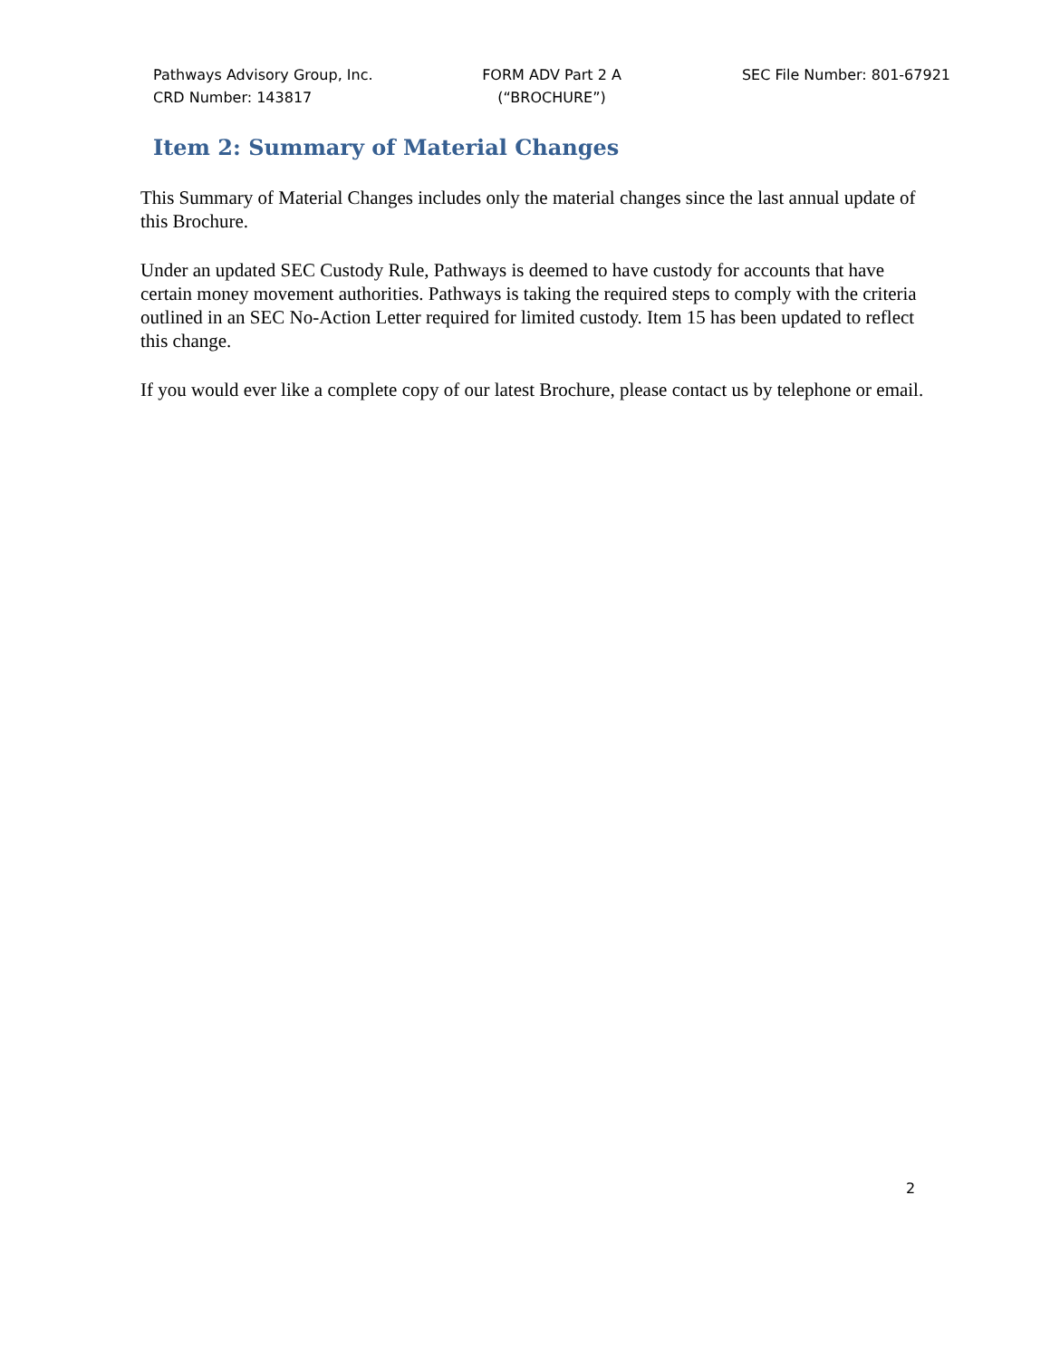Pathways Advisory Group, Inc.
CRD Number: 143817
FORM ADV Part 2 A
(“BROCHURE”)
SEC File Number: 801-67921
Item 2: Summary of Material Changes
This Summary of Material Changes includes only the material changes since the last annual update of this Brochure.
Under an updated SEC Custody Rule, Pathways is deemed to have custody for accounts that have certain money movement authorities. Pathways is taking the required steps to comply with the criteria outlined in an SEC No-Action Letter required for limited custody. Item 15 has been updated to reflect this change.
If you would ever like a complete copy of our latest Brochure, please contact us by telephone or email.
2